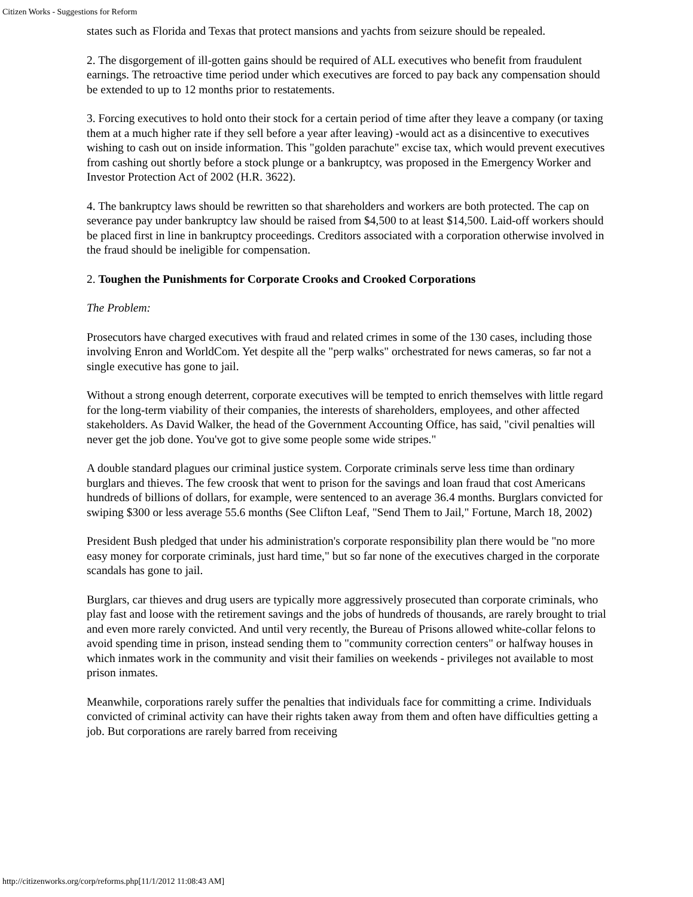Citizen Works - Suggestions for Reform
states such as Florida and Texas that protect mansions and yachts from seizure should be repealed.
2. The disgorgement of ill-gotten gains should be required of ALL executives who benefit from fraudulent earnings. The retroactive time period under which executives are forced to pay back any compensation should be extended to up to 12 months prior to restatements.
3. Forcing executives to hold onto their stock for a certain period of time after they leave a company (or taxing them at a much higher rate if they sell before a year after leaving) -would act as a disincentive to executives wishing to cash out on inside information. This "golden parachute" excise tax, which would prevent executives from cashing out shortly before a stock plunge or a bankruptcy, was proposed in the Emergency Worker and Investor Protection Act of 2002 (H.R. 3622).
4. The bankruptcy laws should be rewritten so that shareholders and workers are both protected. The cap on severance pay under bankruptcy law should be raised from $4,500 to at least $14,500. Laid-off workers should be placed first in line in bankruptcy proceedings. Creditors associated with a corporation otherwise involved in the fraud should be ineligible for compensation.
2. Toughen the Punishments for Corporate Crooks and Crooked Corporations
The Problem:
Prosecutors have charged executives with fraud and related crimes in some of the 130 cases, including those involving Enron and WorldCom. Yet despite all the "perp walks" orchestrated for news cameras, so far not a single executive has gone to jail.
Without a strong enough deterrent, corporate executives will be tempted to enrich themselves with little regard for the long-term viability of their companies, the interests of shareholders, employees, and other affected stakeholders. As David Walker, the head of the Government Accounting Office, has said, "civil penalties will never get the job done. You've got to give some people some wide stripes."
A double standard plagues our criminal justice system. Corporate criminals serve less time than ordinary burglars and thieves. The few croosk that went to prison for the savings and loan fraud that cost Americans hundreds of billions of dollars, for example, were sentenced to an average 36.4 months. Burglars convicted for swiping $300 or less average 55.6 months (See Clifton Leaf, "Send Them to Jail," Fortune, March 18, 2002)
President Bush pledged that under his administration's corporate responsibility plan there would be "no more easy money for corporate criminals, just hard time," but so far none of the executives charged in the corporate scandals has gone to jail.
Burglars, car thieves and drug users are typically more aggressively prosecuted than corporate criminals, who play fast and loose with the retirement savings and the jobs of hundreds of thousands, are rarely brought to trial and even more rarely convicted. And until very recently, the Bureau of Prisons allowed white-collar felons to avoid spending time in prison, instead sending them to "community correction centers" or halfway houses in which inmates work in the community and visit their families on weekends - privileges not available to most prison inmates.
Meanwhile, corporations rarely suffer the penalties that individuals face for committing a crime. Individuals convicted of criminal activity can have their rights taken away from them and often have difficulties getting a job. But corporations are rarely barred from receiving
http://citizenworks.org/corp/reforms.php[11/1/2012 11:08:43 AM]